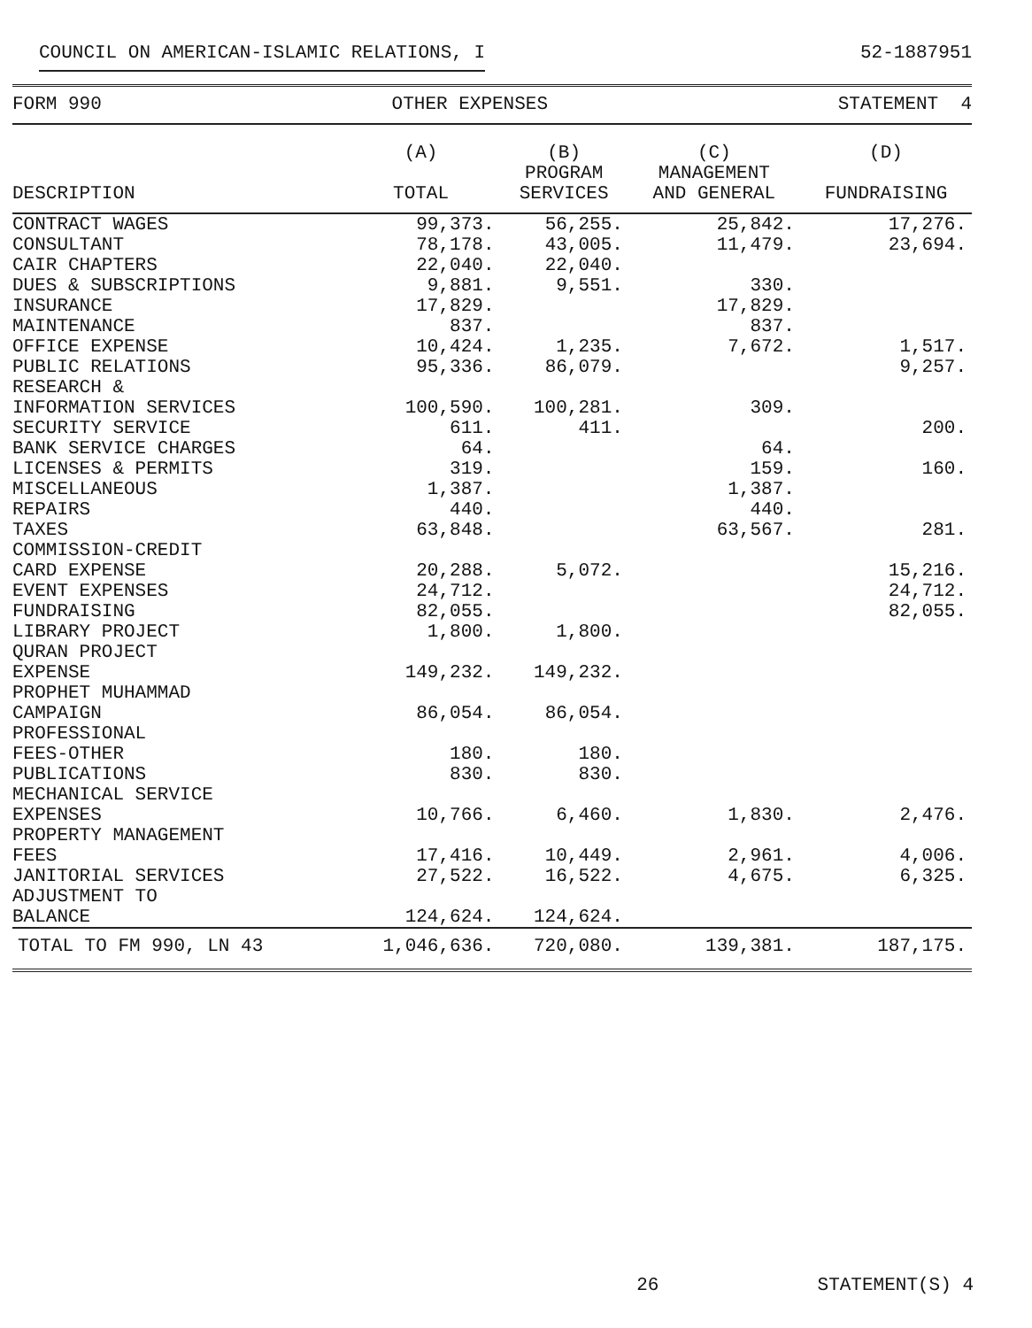COUNCIL ON AMERICAN-ISLAMIC RELATIONS, I 52-1887951
FORM 990 OTHER EXPENSES STATEMENT 4
| DESCRIPTION | (A) TOTAL | (B) PROGRAM SERVICES | (C) MANAGEMENT AND GENERAL | (D) FUNDRAISING |
| --- | --- | --- | --- | --- |
| CONTRACT WAGES | 99,373. | 56,255. | 25,842. | 17,276. |
| CONSULTANT | 78,178. | 43,005. | 11,479. | 23,694. |
| CAIR CHAPTERS | 22,040. | 22,040. | | |
| DUES & SUBSCRIPTIONS | 9,881. | 9,551. | 330. | |
| INSURANCE | 17,829. | | 17,829. | |
| MAINTENANCE | 837. | | 837. | |
| OFFICE EXPENSE | 10,424. | 1,235. | 7,672. | 1,517. |
| PUBLIC RELATIONS | 95,336. | 86,079. | | 9,257. |
| RESEARCH & INFORMATION SERVICES | 100,590. | 100,281. | 309. | |
| SECURITY SERVICE | 611. | 411. | | 200. |
| BANK SERVICE CHARGES | 64. | | 64. | |
| LICENSES & PERMITS | 319. | | 159. | 160. |
| MISCELLANEOUS | 1,387. | | 1,387. | |
| REPAIRS | 440. | | 440. | |
| TAXES | 63,848. | | 63,567. | 281. |
| COMMISSION-CREDIT CARD EXPENSE | 20,288. | 5,072. | | 15,216. |
| EVENT EXPENSES | 24,712. | | | 24,712. |
| FUNDRAISING | 82,055. | | | 82,055. |
| LIBRARY PROJECT | 1,800. | 1,800. | | |
| QURAN PROJECT EXPENSE | 149,232. | 149,232. | | |
| PROPHET MUHAMMAD CAMPAIGN | 86,054. | 86,054. | | |
| PROFESSIONAL FEES-OTHER | 180. | 180. | | |
| PUBLICATIONS | 830. | 830. | | |
| MECHANICAL SERVICE EXPENSES | 10,766. | 6,460. | 1,830. | 2,476. |
| PROPERTY MANAGEMENT FEES | 17,416. | 10,449. | 2,961. | 4,006. |
| JANITORIAL SERVICES | 27,522. | 16,522. | 4,675. | 6,325. |
| ADJUSTMENT TO BALANCE | 124,624. | 124,624. | | |
| TOTAL TO FM 990, LN 43 | 1,046,636. | 720,080. | 139,381. | 187,175. |
26 STATEMENT(S) 4